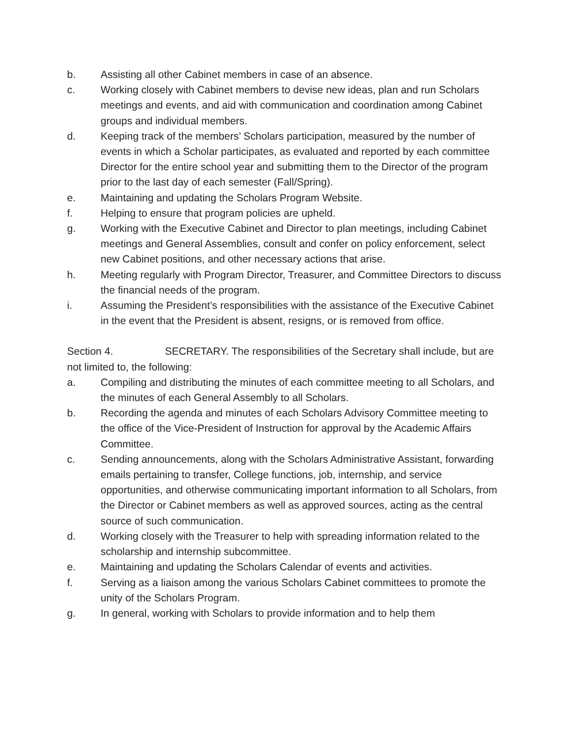b. Assisting all other Cabinet members in case of an absence.
c. Working closely with Cabinet members to devise new ideas, plan and run Scholars meetings and events, and aid with communication and coordination among Cabinet groups and individual members.
d. Keeping track of the members’ Scholars participation, measured by the number of events in which a Scholar participates, as evaluated and reported by each committee Director for the entire school year and submitting them to the Director of the program prior to the last day of each semester (Fall/Spring).
e. Maintaining and updating the Scholars Program Website.
f. Helping to ensure that program policies are upheld.
g. Working with the Executive Cabinet and Director to plan meetings, including Cabinet meetings and General Assemblies, consult and confer on policy enforcement, select new Cabinet positions, and other necessary actions that arise.
h. Meeting regularly with Program Director, Treasurer, and Committee Directors to discuss the financial needs of the program.
i. Assuming the President’s responsibilities with the assistance of the Executive Cabinet in the event that the President is absent, resigns, or is removed from office.
Section 4. SECRETARY. The responsibilities of the Secretary shall include, but are not limited to, the following:
a. Compiling and distributing the minutes of each committee meeting to all Scholars, and the minutes of each General Assembly to all Scholars.
b. Recording the agenda and minutes of each Scholars Advisory Committee meeting to the office of the Vice-President of Instruction for approval by the Academic Affairs Committee.
c. Sending announcements, along with the Scholars Administrative Assistant, forwarding emails pertaining to transfer, College functions, job, internship, and service opportunities, and otherwise communicating important information to all Scholars, from the Director or Cabinet members as well as approved sources, acting as the central source of such communication.
d. Working closely with the Treasurer to help with spreading information related to the scholarship and internship subcommittee.
e. Maintaining and updating the Scholars Calendar of events and activities.
f. Serving as a liaison among the various Scholars Cabinet committees to promote the unity of the Scholars Program.
g. In general, working with Scholars to provide information and to help them